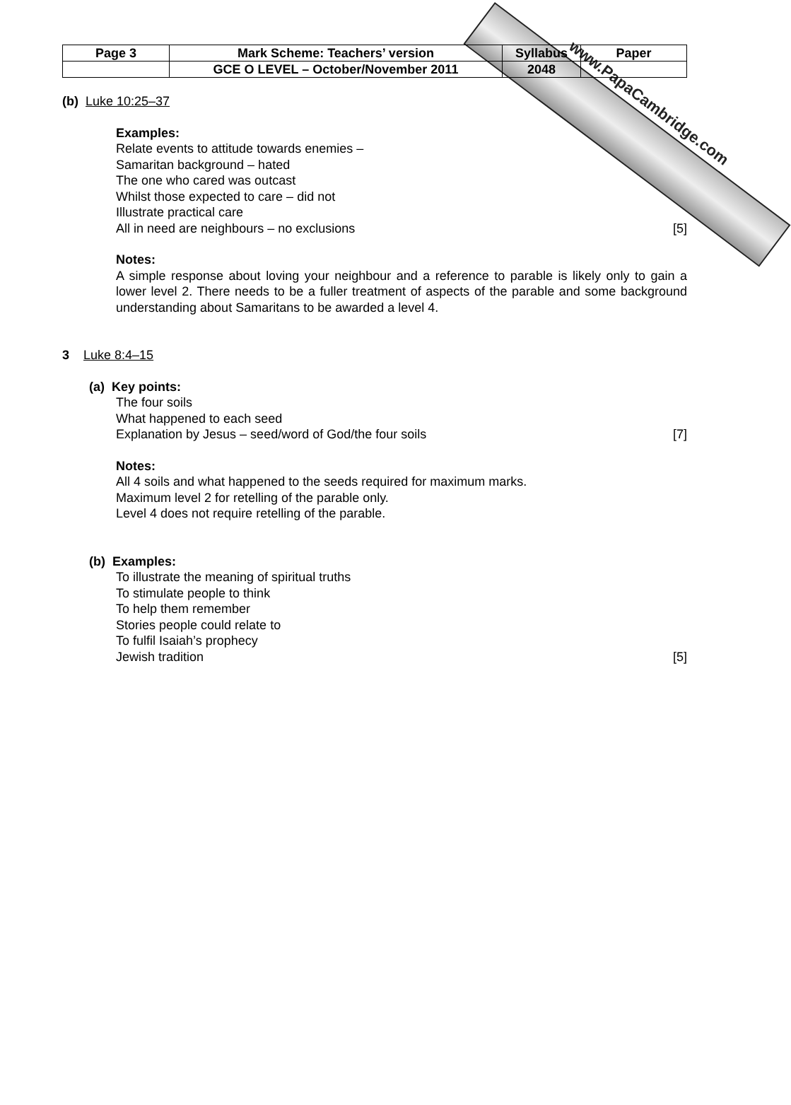www.PapaCambridge.com
| Page 3 | Mark Scheme: Teachers’ version | Syllabus | Paper |
| | GCE O LEVEL – October/November 2011 | 2048 | |
(b) Luke 10:25–37
Examples:
Relate events to attitude towards enemies –
Samaritan background – hated
The one who cared was outcast
Whilst those expected to care – did not
Illustrate practical care
All in need are neighbours – no exclusions [5]
Notes:
A simple response about loving your neighbour and a reference to parable is likely only to gain a lower level 2. There needs to be a fuller treatment of aspects of the parable and some background understanding about Samaritans to be awarded a level 4.
3 Luke 8:4–15
(a) Key points:
The four soils
What happened to each seed
Explanation by Jesus – seed/word of God/the four soils [7]
Notes:
All 4 soils and what happened to the seeds required for maximum marks.
Maximum level 2 for retelling of the parable only.
Level 4 does not require retelling of the parable.
(b) Examples:
To illustrate the meaning of spiritual truths
To stimulate people to think
To help them remember
Stories people could relate to
To fulfil Isaiah’s prophecy
Jewish tradition [5]